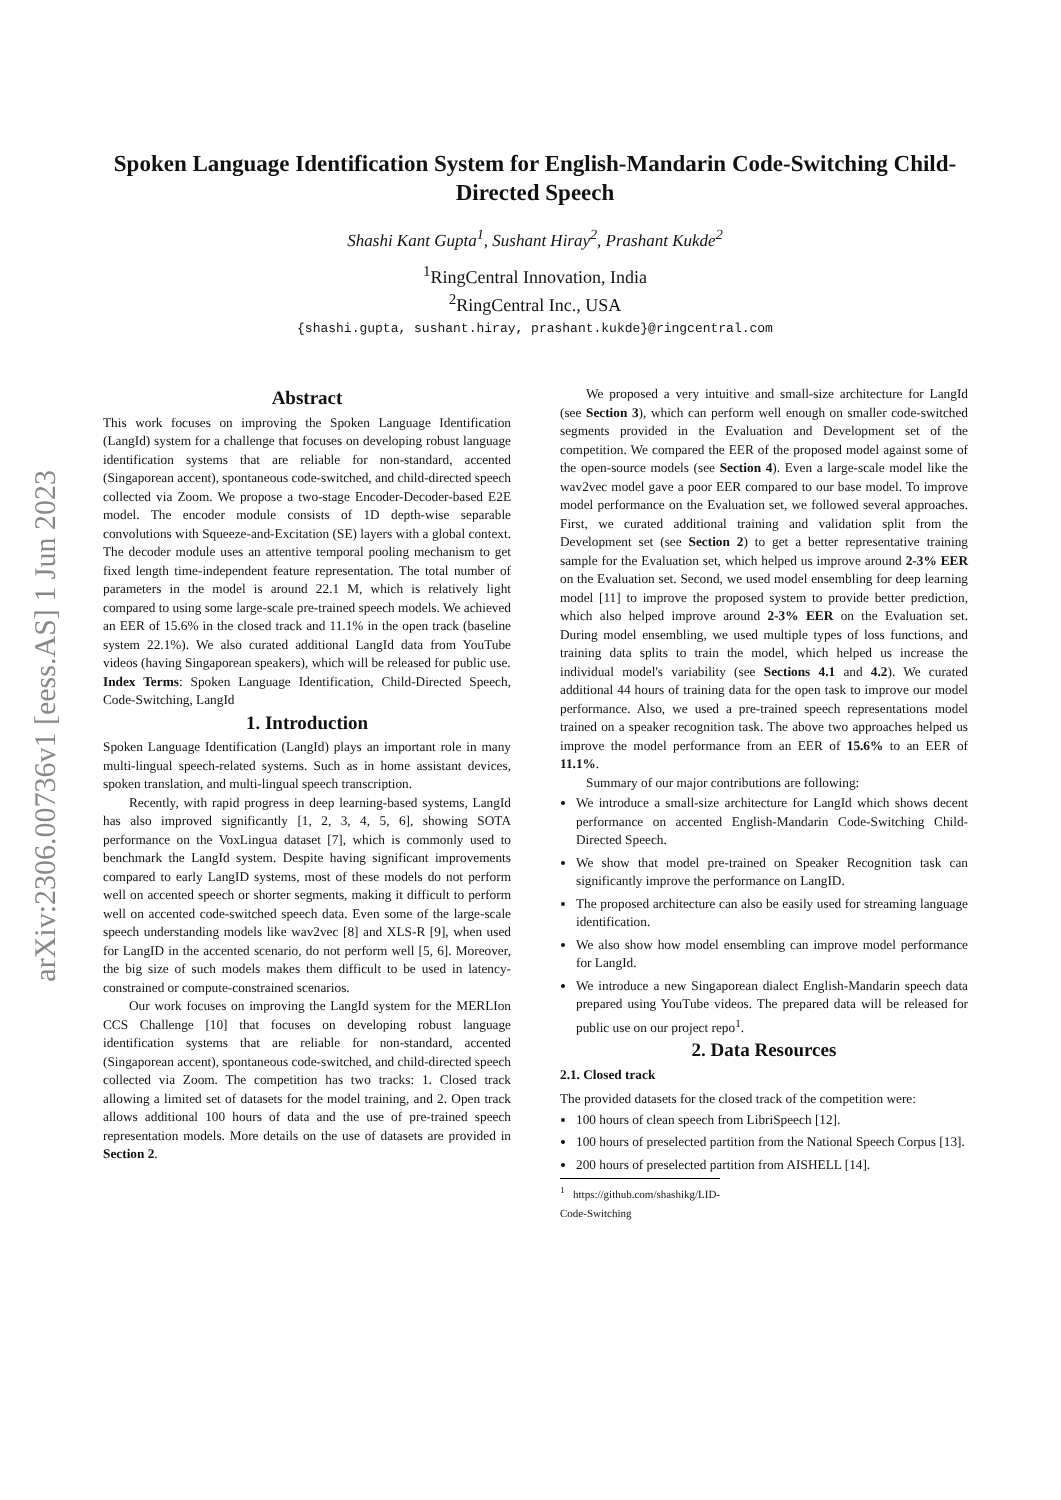arXiv:2306.00736v1 [eess.AS] 1 Jun 2023
Spoken Language Identification System for English-Mandarin Code-Switching Child-Directed Speech
Shashi Kant Gupta<sup>1</sup>, Sushant Hiray<sup>2</sup>, Prashant Kukde<sup>2</sup>
<sup>1</sup> RingCentral Innovation, India
<sup>2</sup> RingCentral Inc., USA
{shashi.gupta, sushant.hiray, prashant.kukde}@ringcentral.com
Abstract
This work focuses on improving the Spoken Language Identification (LangId) system for a challenge that focuses on developing robust language identification systems that are reliable for non-standard, accented (Singaporean accent), spontaneous code-switched, and child-directed speech collected via Zoom. We propose a two-stage Encoder-Decoder-based E2E model. The encoder module consists of 1D depth-wise separable convolutions with Squeeze-and-Excitation (SE) layers with a global context. The decoder module uses an attentive temporal pooling mechanism to get fixed length time-independent feature representation. The total number of parameters in the model is around 22.1 M, which is relatively light compared to using some large-scale pre-trained speech models. We achieved an EER of 15.6% in the closed track and 11.1% in the open track (baseline system 22.1%). We also curated additional LangId data from YouTube videos (having Singaporean speakers), which will be released for public use.
Index Terms: Spoken Language Identification, Child-Directed Speech, Code-Switching, LangId
1. Introduction
Spoken Language Identification (LangId) plays an important role in many multi-lingual speech-related systems. Such as in home assistant devices, spoken translation, and multi-lingual speech transcription.
Recently, with rapid progress in deep learning-based systems, LangId has also improved significantly [1, 2, 3, 4, 5, 6], showing SOTA performance on the VoxLingua dataset [7], which is commonly used to benchmark the LangId system. Despite having significant improvements compared to early LangID systems, most of these models do not perform well on accented speech or shorter segments, making it difficult to perform well on accented code-switched speech data. Even some of the large-scale speech understanding models like wav2vec [8] and XLS-R [9], when used for LangID in the accented scenario, do not perform well [5, 6]. Moreover, the big size of such models makes them difficult to be used in latency-constrained or compute-constrained scenarios.
Our work focuses on improving the LangId system for the MERLIon CCS Challenge [10] that focuses on developing robust language identification systems that are reliable for non-standard, accented (Singaporean accent), spontaneous code-switched, and child-directed speech collected via Zoom. The competition has two tracks: 1. Closed track allowing a limited set of datasets for the model training, and 2. Open track allows additional 100 hours of data and the use of pre-trained speech representation models. More details on the use of datasets are provided in Section 2.
We proposed a very intuitive and small-size architecture for LangId (see Section 3), which can perform well enough on smaller code-switched segments provided in the Evaluation and Development set of the competition. We compared the EER of the proposed model against some of the open-source models (see Section 4). Even a large-scale model like the wav2vec model gave a poor EER compared to our base model. To improve model performance on the Evaluation set, we followed several approaches. First, we curated additional training and validation split from the Development set (see Section 2) to get a better representative training sample for the Evaluation set, which helped us improve around 2-3% EER on the Evaluation set. Second, we used model ensembling for deep learning model [11] to improve the proposed system to provide better prediction, which also helped improve around 2-3% EER on the Evaluation set. During model ensembling, we used multiple types of loss functions, and training data splits to train the model, which helped us increase the individual model's variability (see Sections 4.1 and 4.2). We curated additional 44 hours of training data for the open task to improve our model performance. Also, we used a pre-trained speech representations model trained on a speaker recognition task. The above two approaches helped us improve the model performance from an EER of 15.6% to an EER of 11.1%.
Summary of our major contributions are following:
We introduce a small-size architecture for LangId which shows decent performance on accented English-Mandarin Code-Switching Child-Directed Speech.
We show that model pre-trained on Speaker Recognition task can significantly improve the performance on LangID.
The proposed architecture can also be easily used for streaming language identification.
We also show how model ensembling can improve model performance for LangId.
We introduce a new Singaporean dialect English-Mandarin speech data prepared using YouTube videos. The prepared data will be released for public use on our project repo<sup>1</sup>.
2. Data Resources
2.1. Closed track
The provided datasets for the closed track of the competition were:
100 hours of clean speech from LibriSpeech [12].
100 hours of preselected partition from the National Speech Corpus [13].
200 hours of preselected partition from AISHELL [14].
<sup>1</sup> https://github.com/shashikg/LID-Code-Switching